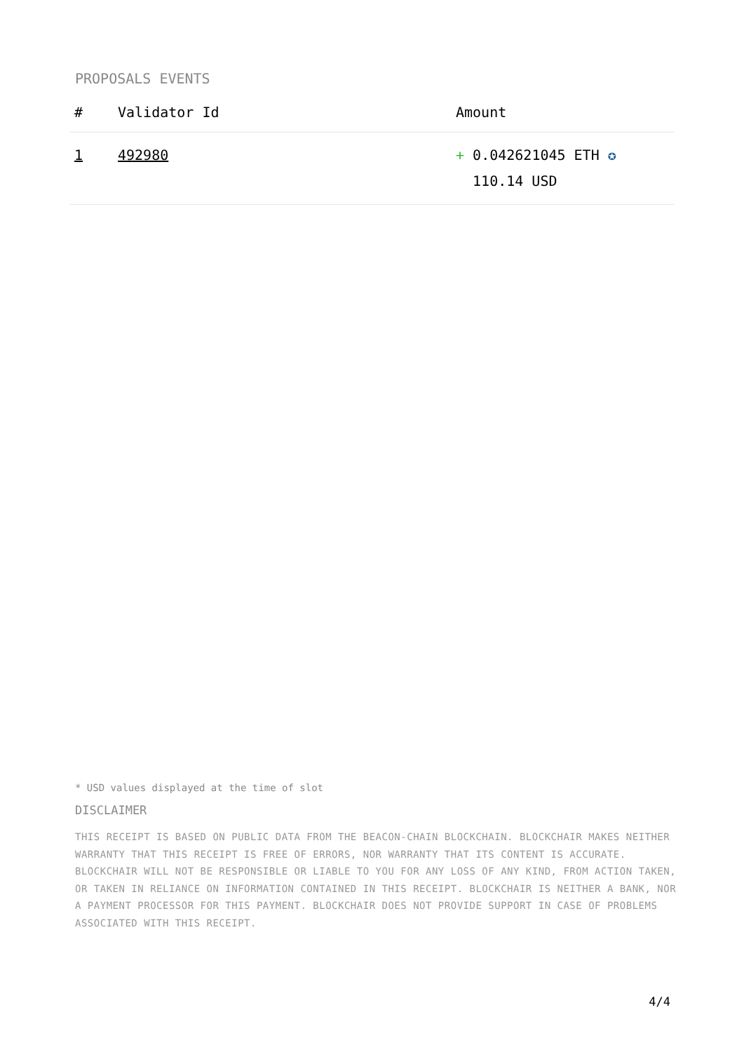PROPOSALS EVENTS
| # | Validator Id | Amount |
| --- | --- | --- |
| 1 | 492980 | + 0.042621045 ETH ✪ 110.14 USD |
* USD values displayed at the time of slot
DISCLAIMER
THIS RECEIPT IS BASED ON PUBLIC DATA FROM THE BEACON-CHAIN BLOCKCHAIN. BLOCKCHAIR MAKES NEITHER WARRANTY THAT THIS RECEIPT IS FREE OF ERRORS, NOR WARRANTY THAT ITS CONTENT IS ACCURATE. BLOCKCHAIR WILL NOT BE RESPONSIBLE OR LIABLE TO YOU FOR ANY LOSS OF ANY KIND, FROM ACTION TAKEN, OR TAKEN IN RELIANCE ON INFORMATION CONTAINED IN THIS RECEIPT. BLOCKCHAIR IS NEITHER A BANK, NOR A PAYMENT PROCESSOR FOR THIS PAYMENT. BLOCKCHAIR DOES NOT PROVIDE SUPPORT IN CASE OF PROBLEMS ASSOCIATED WITH THIS RECEIPT.
4/4